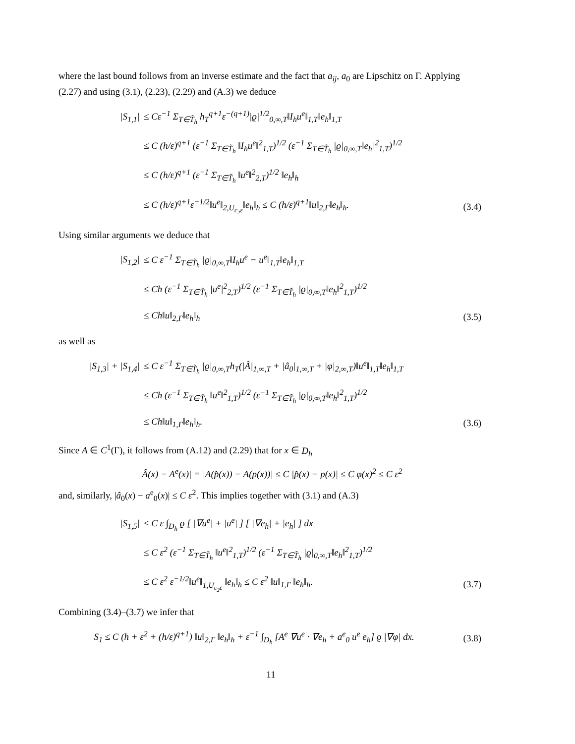where the last bound follows from an inverse estimate and the fact that a<sub>ij</sub>, a<sub>0</sub> are Lipschitz on Γ. Applying (2.27) and using (3.1), (2.23), (2.29) and (A.3) we deduce
| /S<sub>1,1</sub>/ | ≤ Cε<sup>−1</sup> Σ<sub>T∈T̃<sub>h</sub></sub> h<sub>T</sub><sup>q+1</sup>ε<sup>−(q+1)</sup>/ϱ/<sup>1/2</sup><sub>0,∞,T</sub>‖I<sub>h</sub>u<sup>e</sup>‖<sub>1,T</sub>‖e<sub>h</sub>‖<sub>1,T</sub> | |
| | ≤ C (h/ε)<sup>q+1</sup> (ε<sup>−1</sup> Σ<sub>T∈T̃<sub>h</sub></sub> ‖I<sub>h</sub>u<sup>e</sup>‖<sup>2</sup><sub>1,T</sub>)<sup>1/2</sup> (ε<sup>−1</sup> Σ<sub>T∈T̃<sub>h</sub></sub> /ϱ/<sub>0,∞,T</sub>‖e<sub>h</sub>‖<sup>2</sup><sub>1,T</sub>)<sup>1/2</sup> | |
| | ≤ C (h/ε)<sup>q+1</sup> (ε<sup>−1</sup> Σ<sub>T∈T̃<sub>h</sub></sub> ‖u<sup>e</sup>‖<sup>2</sup><sub>2,T</sub>)<sup>1/2</sup> ‖e<sub>h</sub>‖<sub>h</sub> | |
| | ≤ C (h/ε)<sup>q+1</sup>ε<sup>−1/2</sup>‖u<sup>e</sup>‖<sub>2,U<sub>c<sub>2</sub>ε</sub></sub>‖e<sub>h</sub>‖<sub>h</sub> ≤ C (h/ε)<sup>q+1</sup>‖u‖<sub>2,Γ</sub>‖e<sub>h</sub>‖<sub>h</sub>. | (3.4) |
Using similar arguments we deduce that
| /S<sub>1,2</sub>/ | ≤ C ε<sup>−1</sup> Σ<sub>T∈T̃<sub>h</sub></sub> /ϱ/<sub>0,∞,T</sub>‖I<sub>h</sub>u<sup>e</sup> − u<sup>e</sup>‖<sub>1,T</sub>‖e<sub>h</sub>‖<sub>1,T</sub> | |
| | ≤ Ch (ε<sup>−1</sup> Σ<sub>T∈T̃<sub>h</sub></sub> /u<sup>e</sup>/<sup>2</sup><sub>2,T</sub>)<sup>1/2</sup> (ε<sup>−1</sup> Σ<sub>T∈T̃<sub>h</sub></sub> /ϱ/<sub>0,∞,T</sub>‖e<sub>h</sub>‖<sup>2</sup><sub>1,T</sub>)<sup>1/2</sup> | |
| | ≤ Ch‖u‖<sub>2,Γ</sub>‖e<sub>h</sub>‖<sub>h</sub> | (3.5) |
as well as
| /S<sub>1,3</sub>/ + /S<sub>1,4</sub>/ | ≤ C ε<sup>−1</sup> Σ<sub>T∈T̃<sub>h</sub></sub> /ϱ/<sub>0,∞,T</sub>h<sub>T</sub>(/Â/<sub>1,∞,T</sub> + /â<sub>0</sub>/<sub>1,∞,T</sub> + /φ/<sub>2,∞,T</sub>)‖u<sup>e</sup>‖<sub>1,T</sub>‖e<sub>h</sub>‖<sub>1,T</sub> | |
| | ≤ Ch (ε<sup>−1</sup> Σ<sub>T∈T̃<sub>h</sub></sub> ‖u<sup>e</sup>‖<sup>2</sup><sub>1,T</sub>)<sup>1/2</sup> (ε<sup>−1</sup> Σ<sub>T∈T̃<sub>h</sub></sub> /ϱ/<sub>0,∞,T</sub>‖e<sub>h</sub>‖<sup>2</sup><sub>1,T</sub>)<sup>1/2</sup> | |
| | ≤ Ch‖u‖<sub>1,Γ</sub>‖e<sub>h</sub>‖<sub>h</sub>. | (3.6) |
Since A ∈ C<sup>1</sup>(Γ), it follows from (A.12) and (2.29) that for x ∈ D<sub>h</sub>
|Â(x) − A<sup>e</sup>(x)| = |A(p̂(x)) − A(p(x))| ≤ C |p̂(x) − p(x)| ≤ C φ(x)<sup>2</sup> ≤ C ε<sup>2</sup>
and, similarly, |â<sub>0</sub>(x) − a<sup>e</sup><sub>0</sub>(x)| ≤ C ε<sup>2</sup>. This implies together with (3.1) and (A.3)
| /S<sub>1,5</sub>/ | ≤ C ε ∫<sub>D<sub>h</sub></sub> ϱ [ /∇u<sup>e</sup>/ + /u<sup>e</sup>/ ] [ /∇e<sub>h</sub>/ + /e<sub>h</sub>/ ] dx | |
| | ≤ C ε<sup>2</sup> (ε<sup>−1</sup> Σ<sub>T∈T̃<sub>h</sub></sub> ‖u<sup>e</sup>‖<sup>2</sup><sub>1,T</sub>)<sup>1/2</sup> (ε<sup>−1</sup> Σ<sub>T∈T̃<sub>h</sub></sub> /ϱ/<sub>0,∞,T</sub>‖e<sub>h</sub>‖<sup>2</sup><sub>1,T</sub>)<sup>1/2</sup> | |
| | ≤ C ε<sup>2</sup> ε<sup>−1/2</sup>‖u<sup>e</sup>‖<sub>1,U<sub>c<sub>2</sub>ε</sub></sub> ‖e<sub>h</sub>‖<sub>h</sub> ≤ C ε<sup>2</sup> ‖u‖<sub>1,Γ</sub> ‖e<sub>h</sub>‖<sub>h</sub>. | (3.7) |
Combining (3.4)–(3.7) we infer that
| S<sub>1</sub> ≤ C (h + ε<sup>2</sup> + (h/ε)<sup>q+1</sup>) ‖u‖<sub>2,Γ</sub> ‖e<sub>h</sub>‖<sub>h</sub> + ε<sup>−1</sup> ∫<sub>D<sub>h</sub></sub> [A<sup>e</sup> ∇u<sup>e</sup> · ∇e<sub>h</sub> + a<sup>e</sup><sub>0</sub> u<sup>e</sup> e<sub>h</sub>] ϱ /∇φ/ dx. | (3.8) |
11